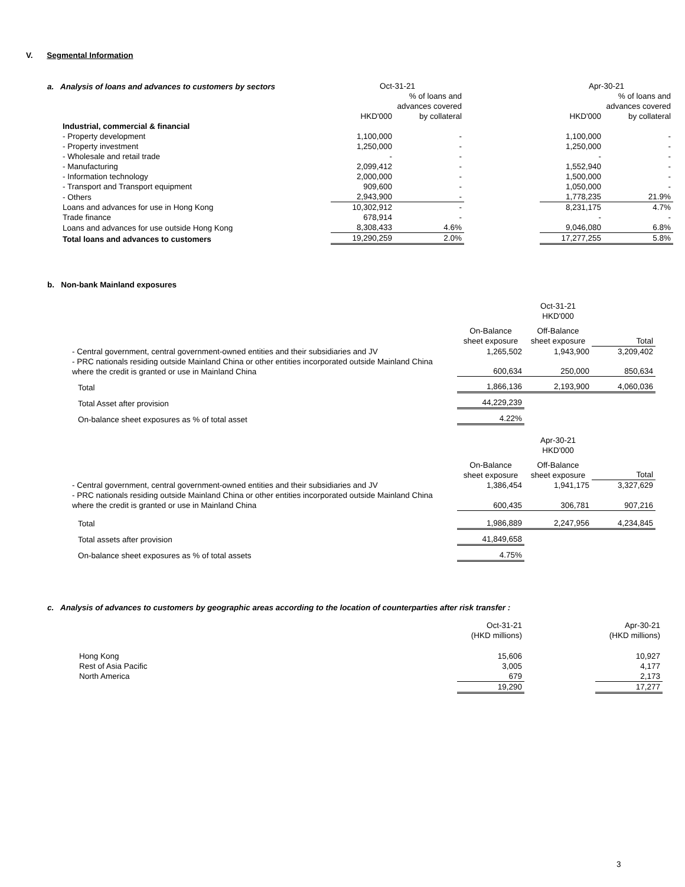V. Segmental Information
a. Analysis of loans and advances to customers by sectors
| | Oct-31-21 | | | Apr-30-21 | |
| --- | --- | --- | --- | --- | --- |
| | HKD'000 | % of loans and advances covered by collateral | | HKD'000 | % of loans and advances covered by collateral |
| Industrial, commercial & financial | | | | | |
| - Property development | 1,100,000 | - | | 1,100,000 | - |
| - Property investment | 1,250,000 | - | | 1,250,000 | - |
| - Wholesale and retail trade | - | - | | - | - |
| - Manufacturing | 2,099,412 | - | | 1,552,940 | - |
| - Information technology | 2,000,000 | - | | 1,500,000 | - |
| - Transport and Transport equipment | 909,600 | - | | 1,050,000 | - |
| - Others | 2,943,900 | - | | 1,778,235 | 21.9% |
| Loans and advances for use in Hong Kong | 10,302,912 | - | | 8,231,175 | 4.7% |
| Trade finance | 678,914 | - | | - | - |
| Loans and advances for use outside Hong Kong | 8,308,433 | 4.6% | | 9,046,080 | 6.8% |
| Total loans and advances to customers | 19,290,259 | 2.0% | | 17,277,255 | 5.8% |
b. Non-bank Mainland exposures
| | | Oct-31-21 HKD'000 | |
| | On-Balance sheet exposure | Off-Balance sheet exposure | Total |
| - Central government, central government-owned entities and their subsidiaries and JV | 1,265,502 | 1,943,900 | 3,209,402 |
| - PRC nationals residing outside Mainland China or other entities incorporated outside Mainland China where the credit is granted or use in Mainland China | 600,634 | 250,000 | 850,634 |
| Total | 1,866,136 | 2,193,900 | 4,060,036 |
| Total Asset after provision | 44,229,239 | | |
| On-balance sheet exposures as % of total asset | 4.22% | | |
| | | Apr-30-21 HKD'000 | |
| | On-Balance sheet exposure | Off-Balance sheet exposure | Total |
| - Central government, central government-owned entities and their subsidiaries and JV | 1,386,454 | 1,941,175 | 3,327,629 |
| - PRC nationals residing outside Mainland China or other entities incorporated outside Mainland China where the credit is granted or use in Mainland China | 600,435 | 306,781 | 907,216 |
| Total | 1,986,889 | 2,247,956 | 4,234,845 |
| Total assets after provision | 41,849,658 | | |
| On-balance sheet exposures as % of total assets | 4.75% | | |
c. Analysis of advances to customers by geographic areas according to the location of counterparties after risk transfer :
| | Oct-31-21 (HKD millions) | | Apr-30-21 (HKD millions) |
| Hong Kong | 15,606 | | 10,927 |
| Rest of Asia Pacific | 3,005 | | 4,177 |
| North America | 679 | | 2,173 |
| | 19,290 | | 17,277 |
3